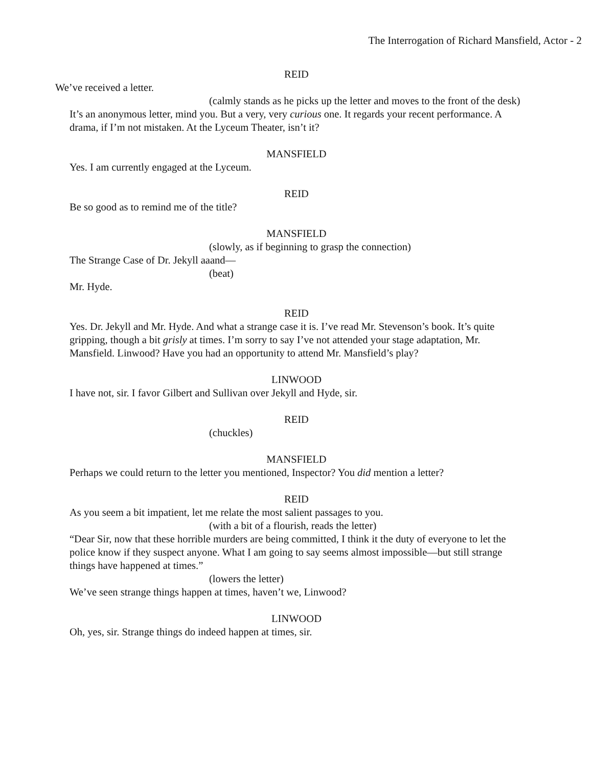The Interrogation of Richard Mansfield, Actor - 2
REID
We’ve received a letter.
(calmly stands as he picks up the letter and moves to the front of the desk)
It’s an anonymous letter, mind you. But a very, very curious one. It regards your recent performance. A drama, if I’m not mistaken. At the Lyceum Theater, isn’t it?
MANSFIELD
Yes. I am currently engaged at the Lyceum.
REID
Be so good as to remind me of the title?
MANSFIELD
(slowly, as if beginning to grasp the connection)
The Strange Case of Dr. Jekyll aaand—
(beat)
Mr. Hyde.
REID
Yes. Dr. Jekyll and Mr. Hyde. And what a strange case it is. I’ve read Mr. Stevenson’s book. It’s quite gripping, though a bit grisly at times. I’m sorry to say I’ve not attended your stage adaptation, Mr. Mansfield. Linwood? Have you had an opportunity to attend Mr. Mansfield’s play?
LINWOOD
I have not, sir. I favor Gilbert and Sullivan over Jekyll and Hyde, sir.
REID
(chuckles)
MANSFIELD
Perhaps we could return to the letter you mentioned, Inspector? You did mention a letter?
REID
As you seem a bit impatient, let me relate the most salient passages to you.
(with a bit of a flourish, reads the letter)
“Dear Sir, now that these horrible murders are being committed, I think it the duty of everyone to let the police know if they suspect anyone. What I am going to say seems almost impossible—but still strange things have happened at times.”
(lowers the letter)
We’ve seen strange things happen at times, haven’t we, Linwood?
LINWOOD
Oh, yes, sir. Strange things do indeed happen at times, sir.